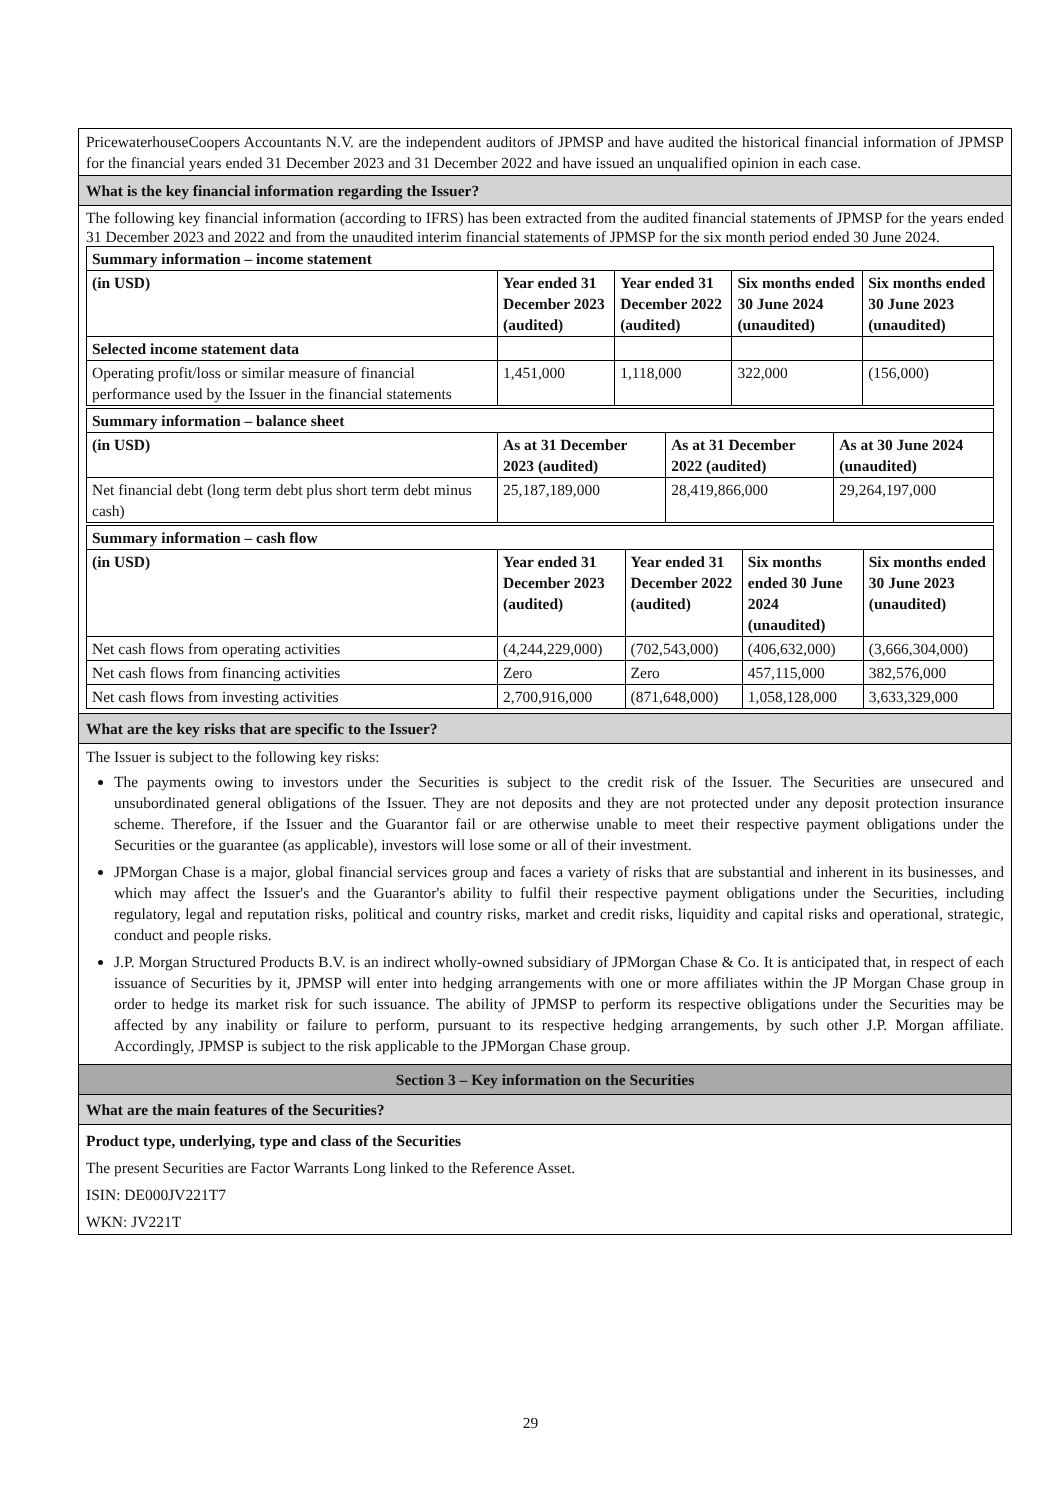PricewaterhouseCoopers Accountants N.V. are the independent auditors of JPMSP and have audited the historical financial information of JPMSP for the financial years ended 31 December 2023 and 31 December 2022 and have issued an unqualified opinion in each case.
What is the key financial information regarding the Issuer?
The following key financial information (according to IFRS) has been extracted from the audited financial statements of JPMSP for the years ended 31 December 2023 and 2022 and from the unaudited interim financial statements of JPMSP for the six month period ended 30 June 2024.
| Summary information – income statement | | | | |
| (in USD) | Year ended 31 December 2023 (audited) | Year ended 31 December 2022 (audited) | Six months ended 30 June 2024 (unaudited) | Six months ended 30 June 2023 (unaudited) |
| Selected income statement data | | | | |
| Operating profit/loss or similar measure of financial performance used by the Issuer in the financial statements | 1,451,000 | 1,118,000 | 322,000 | (156,000) |
| Summary information – balance sheet | | | |
| (in USD) | As at 31 December 2023 (audited) | As at 31 December 2022 (audited) | As at 30 June 2024 (unaudited) |
| Net financial debt (long term debt plus short term debt minus cash) | 25,187,189,000 | 28,419,866,000 | 29,264,197,000 |
| Summary information – cash flow | | | | |
| (in USD) | Year ended 31 December 2023 (audited) | Year ended 31 December 2022 (audited) | Six months ended 30 June 2024 (unaudited) | Six months ended 30 June 2023 (unaudited) |
| Net cash flows from operating activities | (4,244,229,000) | (702,543,000) | (406,632,000) | (3,666,304,000) |
| Net cash flows from financing activities | Zero | Zero | 457,115,000 | 382,576,000 |
| Net cash flows from investing activities | 2,700,916,000 | (871,648,000) | 1,058,128,000 | 3,633,329,000 |
What are the key risks that are specific to the Issuer?
The Issuer is subject to the following key risks:
The payments owing to investors under the Securities is subject to the credit risk of the Issuer. The Securities are unsecured and unsubordinated general obligations of the Issuer. They are not deposits and they are not protected under any deposit protection insurance scheme. Therefore, if the Issuer and the Guarantor fail or are otherwise unable to meet their respective payment obligations under the Securities or the guarantee (as applicable), investors will lose some or all of their investment.
JPMorgan Chase is a major, global financial services group and faces a variety of risks that are substantial and inherent in its businesses, and which may affect the Issuer's and the Guarantor's ability to fulfil their respective payment obligations under the Securities, including regulatory, legal and reputation risks, political and country risks, market and credit risks, liquidity and capital risks and operational, strategic, conduct and people risks.
J.P. Morgan Structured Products B.V. is an indirect wholly-owned subsidiary of JPMorgan Chase & Co. It is anticipated that, in respect of each issuance of Securities by it, JPMSP will enter into hedging arrangements with one or more affiliates within the JP Morgan Chase group in order to hedge its market risk for such issuance. The ability of JPMSP to perform its respective obligations under the Securities may be affected by any inability or failure to perform, pursuant to its respective hedging arrangements, by such other J.P. Morgan affiliate. Accordingly, JPMSP is subject to the risk applicable to the JPMorgan Chase group.
Section 3 – Key information on the Securities
What are the main features of the Securities?
Product type, underlying, type and class of the Securities
The present Securities are Factor Warrants Long linked to the Reference Asset.
ISIN: DE000JV221T7
WKN: JV221T
29